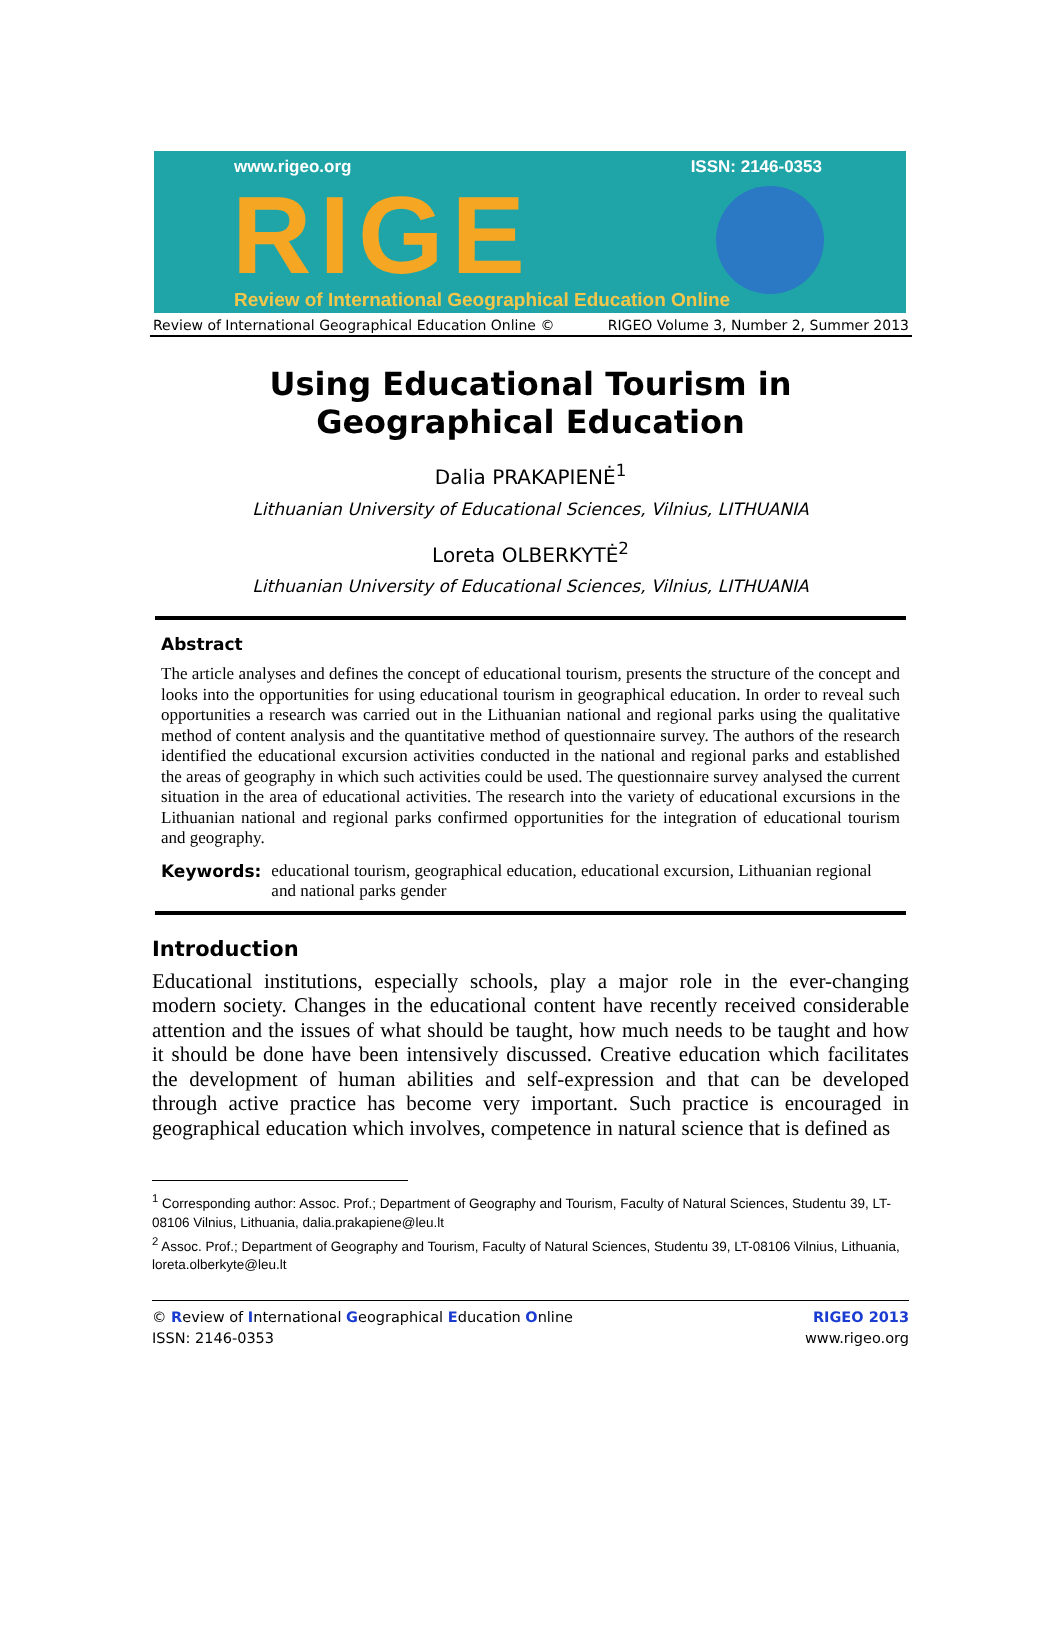www.rigeo.org ISSN: 2146-0353
RIGE Review of International Geographical Education Online
Review of International Geographical Education Online © RIGEO Volume 3, Number 2, Summer 2013
Using Educational Tourism in
Geographical Education
Dalia PRAKAPIENĖ<sup>1</sup>
Lithuanian University of Educational Sciences, Vilnius, LITHUANIA
Loreta OLBERKYTĖ<sup>2</sup>
Lithuanian University of Educational Sciences, Vilnius, LITHUANIA
Abstract
The article analyses and defines the concept of educational tourism, presents the structure of the concept and looks into the opportunities for using educational tourism in geographical education. In order to reveal such opportunities a research was carried out in the Lithuanian national and regional parks using the qualitative method of content analysis and the quantitative method of questionnaire survey. The authors of the research identified the educational excursion activities conducted in the national and regional parks and established the areas of geography in which such activities could be used. The questionnaire survey analysed the current situation in the area of educational activities. The research into the variety of educational excursions in the Lithuanian national and regional parks confirmed opportunities for the integration of educational tourism and geography.
Keywords: educational tourism, geographical education, educational excursion, Lithuanian regional and national parks gender
Introduction
Educational institutions, especially schools, play a major role in the ever-changing modern society. Changes in the educational content have recently received considerable attention and the issues of what should be taught, how much needs to be taught and how it should be done have been intensively discussed. Creative education which facilitates the development of human abilities and self-expression and that can be developed through active practice has become very important. Such practice is encouraged in geographical education which involves, competence in natural science that is defined as
<sup>1</sup> Corresponding author: Assoc. Prof.; Department of Geography and Tourism, Faculty of Natural Sciences, Studentu 39, LT-08106 Vilnius, Lithuania, dalia.prakapiene@leu.lt
<sup>2</sup> Assoc. Prof.; Department of Geography and Tourism, Faculty of Natural Sciences, Studentu 39, LT-08106 Vilnius, Lithuania, loreta.olberkyte@leu.lt
© Review of International Geographical Education Online
ISSN: 2146-0353
RIGEO 2013
www.rigeo.org